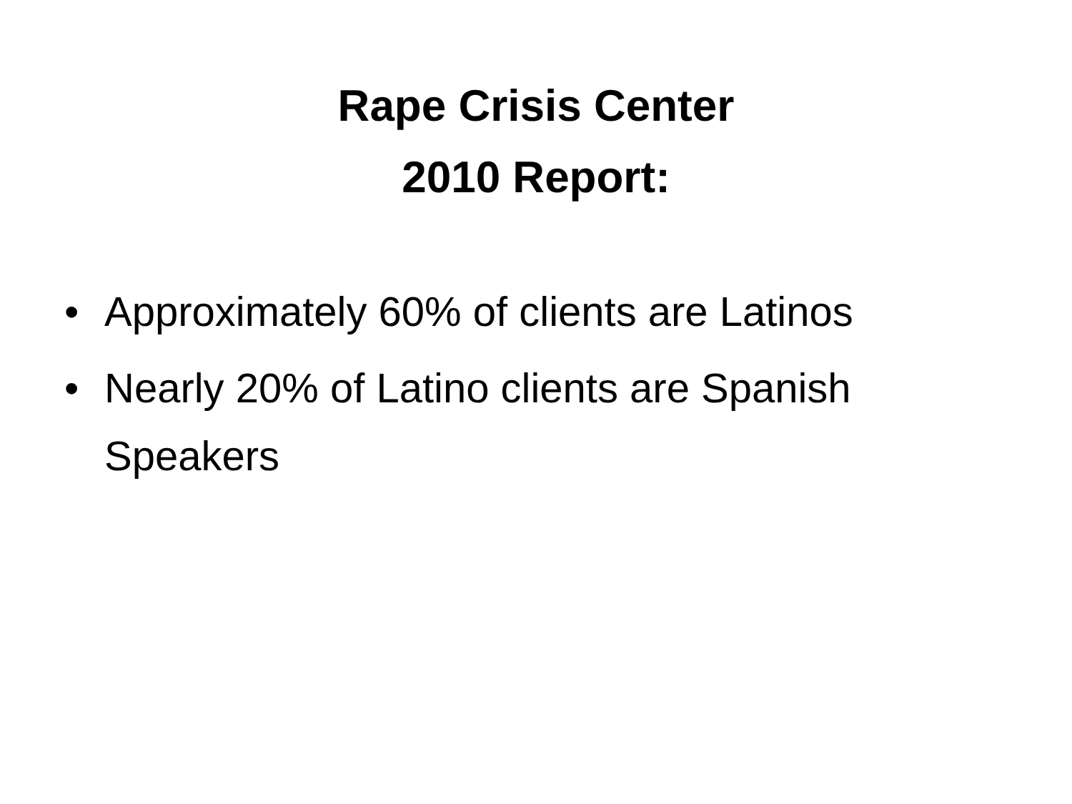Rape Crisis Center
2010 Report:
• Approximately 60% of clients are Latinos
• Nearly 20% of Latino clients are Spanish Speakers